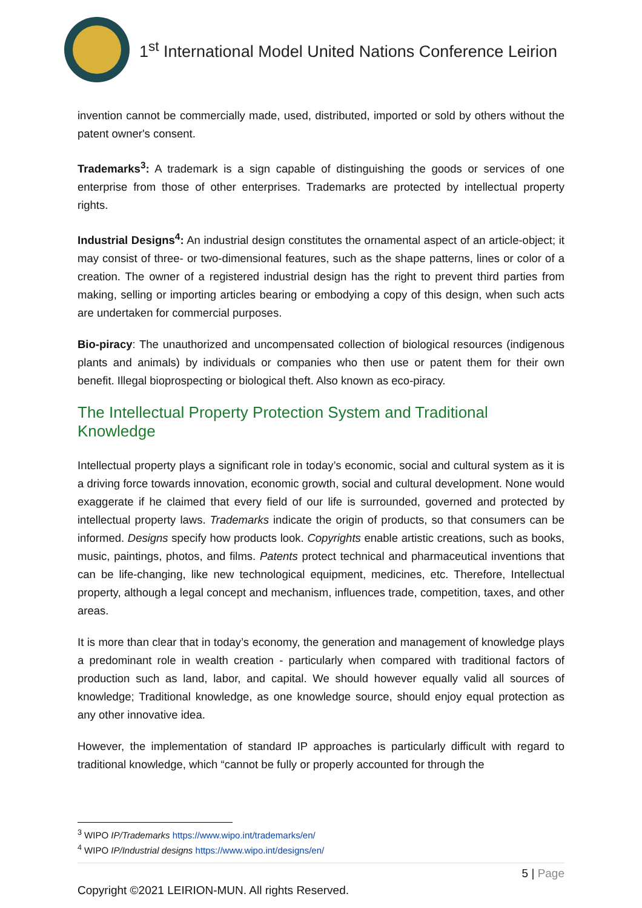1<sup>st</sup> International Model United Nations Conference Leirion
invention cannot be commercially made, used, distributed, imported or sold by others without the patent owner's consent.
Trademarks<sup>3</sup>: A trademark is a sign capable of distinguishing the goods or services of one enterprise from those of other enterprises. Trademarks are protected by intellectual property rights.
Industrial Designs<sup>4</sup>: An industrial design constitutes the ornamental aspect of an article-object; it may consist of three- or two-dimensional features, such as the shape patterns, lines or color of a creation. The owner of a registered industrial design has the right to prevent third parties from making, selling or importing articles bearing or embodying a copy of this design, when such acts are undertaken for commercial purposes.
Bio-piracy: The unauthorized and uncompensated collection of biological resources (indigenous plants and animals) by individuals or companies who then use or patent them for their own benefit. Illegal bioprospecting or biological theft. Also known as eco-piracy.
The Intellectual Property Protection System and Traditional Knowledge
Intellectual property plays a significant role in today’s economic, social and cultural system as it is a driving force towards innovation, economic growth, social and cultural development. None would exaggerate if he claimed that every field of our life is surrounded, governed and protected by intellectual property laws. Trademarks indicate the origin of products, so that consumers can be informed. Designs specify how products look. Copyrights enable artistic creations, such as books, music, paintings, photos, and films. Patents protect technical and pharmaceutical inventions that can be life-changing, like new technological equipment, medicines, etc. Therefore, Intellectual property, although a legal concept and mechanism, influences trade, competition, taxes, and other areas.
It is more than clear that in today’s economy, the generation and management of knowledge plays a predominant role in wealth creation - particularly when compared with traditional factors of production such as land, labor, and capital. We should however equally valid all sources of knowledge; Traditional knowledge, as one knowledge source, should enjoy equal protection as any other innovative idea.
However, the implementation of standard IP approaches is particularly difficult with regard to traditional knowledge, which “cannot be fully or properly accounted for through the
<sup>3</sup> WIPO IP/Trademarks https://www.wipo.int/trademarks/en/
<sup>4</sup> WIPO IP/Industrial designs https://www.wipo.int/designs/en/
5 | Page
Copyright ©2021 LEIRION-MUN. All rights Reserved.